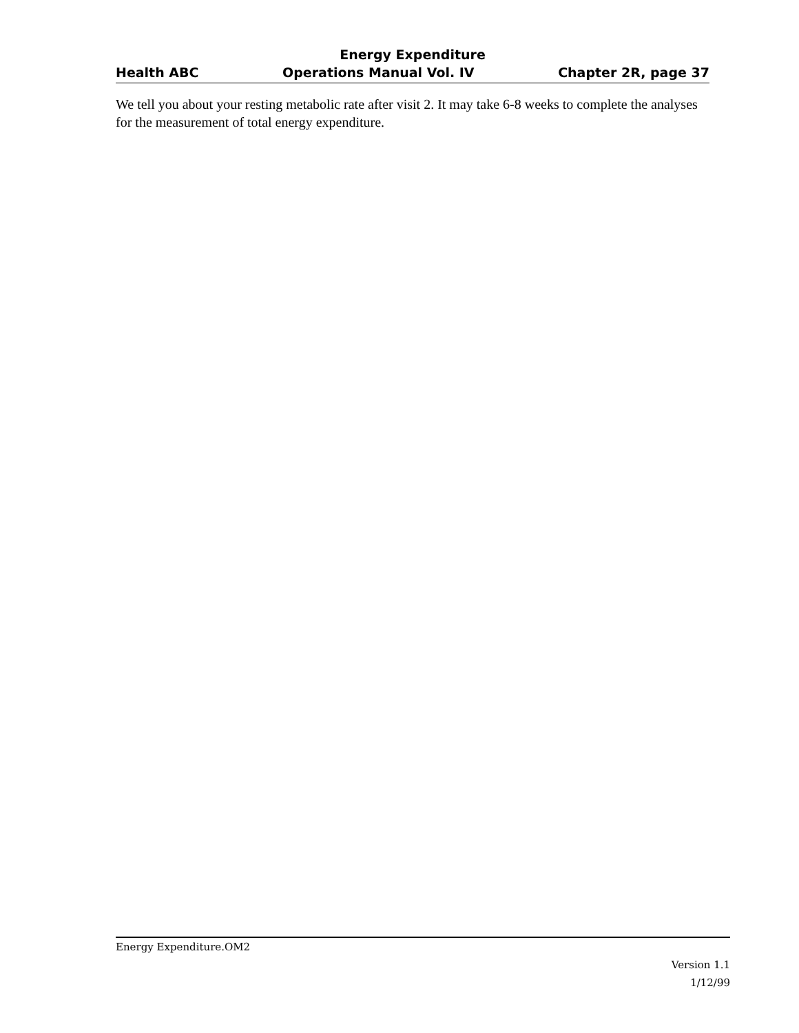Energy Expenditure
Health ABC Operations Manual Vol. IV Chapter 2R, page 37
We tell you about your resting metabolic rate after visit 2. It may take 6-8 weeks to complete the analyses for the measurement of total energy expenditure.
Energy Expenditure.OM2
Version 1.1
1/12/99